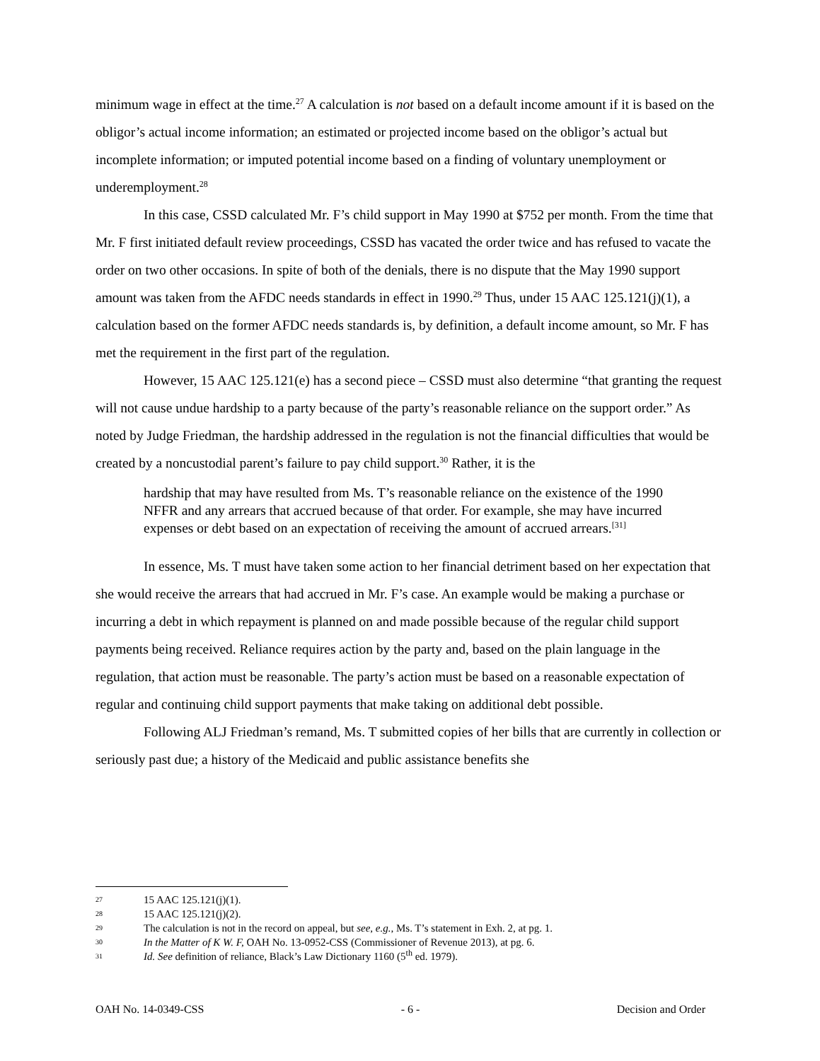minimum wage in effect at the time.<sup>27</sup> A calculation is not based on a default income amount if it is based on the obligor’s actual income information; an estimated or projected income based on the obligor’s actual but incomplete information; or imputed potential income based on a finding of voluntary unemployment or underemployment.<sup>28</sup>
In this case, CSSD calculated Mr. F’s child support in May 1990 at $752 per month. From the time that Mr. F first initiated default review proceedings, CSSD has vacated the order twice and has refused to vacate the order on two other occasions. In spite of both of the denials, there is no dispute that the May 1990 support amount was taken from the AFDC needs standards in effect in 1990.<sup>29</sup> Thus, under 15 AAC 125.121(j)(1), a calculation based on the former AFDC needs standards is, by definition, a default income amount, so Mr. F has met the requirement in the first part of the regulation.
However, 15 AAC 125.121(e) has a second piece – CSSD must also determine “that granting the request will not cause undue hardship to a party because of the party’s reasonable reliance on the support order.” As noted by Judge Friedman, the hardship addressed in the regulation is not the financial difficulties that would be created by a noncustodial parent’s failure to pay child support.<sup>30</sup> Rather, it is the
hardship that may have resulted from Ms. T’s reasonable reliance on the existence of the 1990 NFFR and any arrears that accrued because of that order. For example, she may have incurred expenses or debt based on an expectation of receiving the amount of accrued arrears.<sup>[31]</sup>
In essence, Ms. T must have taken some action to her financial detriment based on her expectation that she would receive the arrears that had accrued in Mr. F’s case. An example would be making a purchase or incurring a debt in which repayment is planned on and made possible because of the regular child support payments being received. Reliance requires action by the party and, based on the plain language in the regulation, that action must be reasonable. The party’s action must be based on a reasonable expectation of regular and continuing child support payments that make taking on additional debt possible.
Following ALJ Friedman’s remand, Ms. T submitted copies of her bills that are currently in collection or seriously past due; a history of the Medicaid and public assistance benefits she
27 15 AAC 125.121(j)(1).
28 15 AAC 125.121(j)(2).
29 The calculation is not in the record on appeal, but see, e.g., Ms. T’s statement in Exh. 2, at pg. 1.
30 In the Matter of K W. F, OAH No. 13-0952-CSS (Commissioner of Revenue 2013), at pg. 6.
31 Id. See definition of reliance, Black’s Law Dictionary 1160 (5<sup>th</sup> ed. 1979).
OAH No. 14-0349-CSS - 6 - Decision and Order